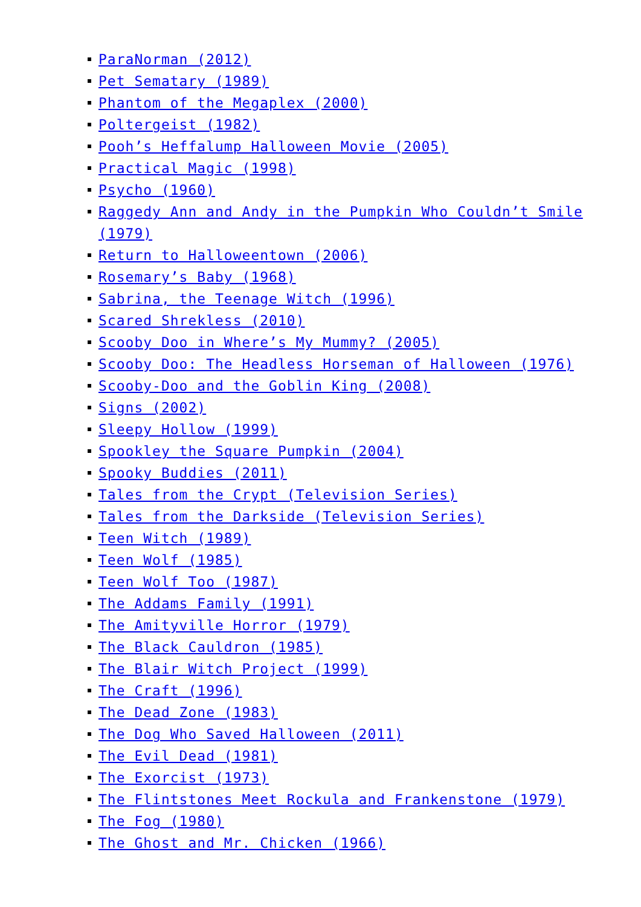ParaNorman (2012)
Pet Sematary (1989)
Phantom of the Megaplex (2000)
Poltergeist (1982)
Pooh’s Heffalump Halloween Movie (2005)
Practical Magic (1998)
Psycho (1960)
Raggedy Ann and Andy in the Pumpkin Who Couldn’t Smile (1979)
Return to Halloweentown (2006)
Rosemary’s Baby (1968)
Sabrina, the Teenage Witch (1996)
Scared Shrekless (2010)
Scooby Doo in Where’s My Mummy? (2005)
Scooby Doo: The Headless Horseman of Halloween (1976)
Scooby-Doo and the Goblin King (2008)
Signs (2002)
Sleepy Hollow (1999)
Spookley the Square Pumpkin (2004)
Spooky Buddies (2011)
Tales from the Crypt (Television Series)
Tales from the Darkside (Television Series)
Teen Witch (1989)
Teen Wolf (1985)
Teen Wolf Too (1987)
The Addams Family (1991)
The Amityville Horror (1979)
The Black Cauldron (1985)
The Blair Witch Project (1999)
The Craft (1996)
The Dead Zone (1983)
The Dog Who Saved Halloween (2011)
The Evil Dead (1981)
The Exorcist (1973)
The Flintstones Meet Rockula and Frankenstone (1979)
The Fog (1980)
The Ghost and Mr. Chicken (1966)